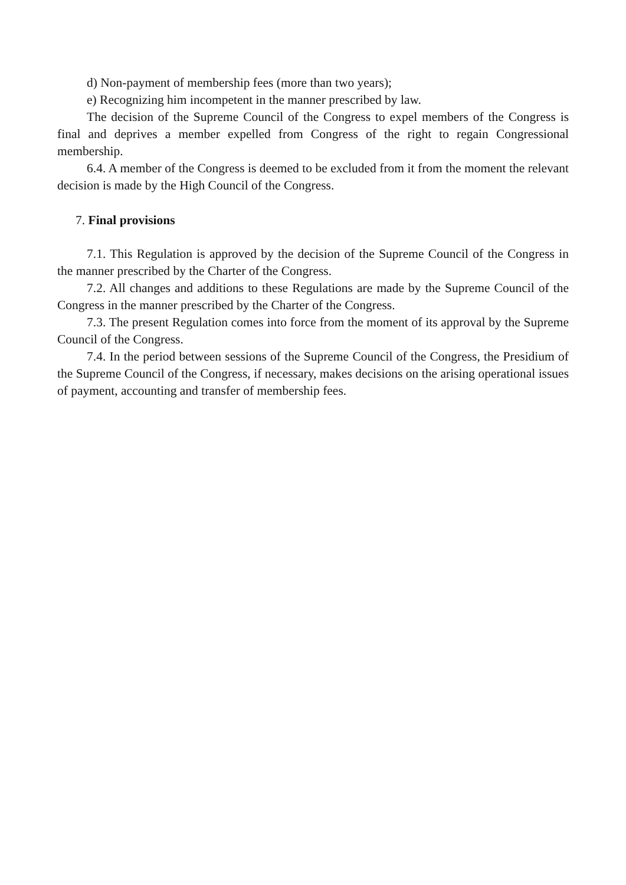d) Non-payment of membership fees (more than two years);
e) Recognizing him incompetent in the manner prescribed by law.
The decision of the Supreme Council of the Congress to expel members of the Congress is final and deprives a member expelled from Congress of the right to regain Congressional membership.
6.4. A member of the Congress is deemed to be excluded from it from the moment the relevant decision is made by the High Council of the Congress.
7. Final provisions
7.1. This Regulation is approved by the decision of the Supreme Council of the Congress in the manner prescribed by the Charter of the Congress.
7.2. All changes and additions to these Regulations are made by the Supreme Council of the Congress in the manner prescribed by the Charter of the Congress.
7.3. The present Regulation comes into force from the moment of its approval by the Supreme Council of the Congress.
7.4. In the period between sessions of the Supreme Council of the Congress, the Presidium of the Supreme Council of the Congress, if necessary, makes decisions on the arising operational issues of payment, accounting and transfer of membership fees.